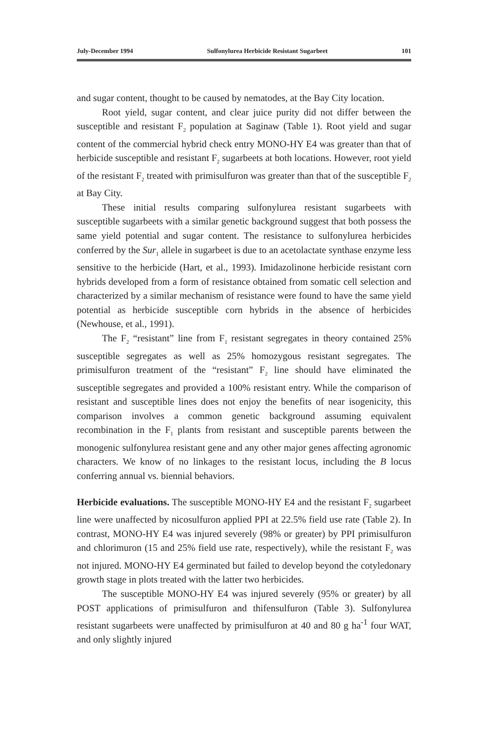July-December 1994 Sulfonylurea Herbicide Resistant Sugarbeet 101
and sugar content, thought to be caused by nematodes, at the Bay City location.
Root yield, sugar content, and clear juice purity did not differ between the susceptible and resistant F<sub>2</sub> population at Saginaw (Table 1). Root yield and sugar content of the commercial hybrid check entry MONO-HY E4 was greater than that of herbicide susceptible and resistant F<sub>2</sub> sugarbeets at both locations. However, root yield of the resistant F<sub>2</sub> treated with primisulfuron was greater than that of the susceptible F<sub>2</sub> at Bay City.
These initial results comparing sulfonylurea resistant sugarbeets with susceptible sugarbeets with a similar genetic background suggest that both possess the same yield potential and sugar content. The resistance to sulfonylurea herbicides conferred by the Sur<sub>1</sub> allele in sugarbeet is due to an acetolactate synthase enzyme less sensitive to the herbicide (Hart, et al., 1993). Imidazolinone herbicide resistant corn hybrids developed from a form of resistance obtained from somatic cell selection and characterized by a similar mechanism of resistance were found to have the same yield potential as herbicide susceptible corn hybrids in the absence of herbicides (Newhouse, et al., 1991).
The F<sub>2</sub> “resistant” line from F<sub>1</sub> resistant segregates in theory contained 25% susceptible segregates as well as 25% homozygous resistant segregates. The primisulfuron treatment of the “resistant” F<sub>2</sub> line should have eliminated the susceptible segregates and provided a 100% resistant entry. While the comparison of resistant and susceptible lines does not enjoy the benefits of near isogenicity, this comparison involves a common genetic background assuming equivalent recombination in the F<sub>1</sub> plants from resistant and susceptible parents between the monogenic sulfonylurea resistant gene and any other major genes affecting agronomic characters. We know of no linkages to the resistant locus, including the B locus conferring annual vs. biennial behaviors.
Herbicide evaluations. The susceptible MONO-HY E4 and the resistant F<sub>2</sub> sugarbeet line were unaffected by nicosulfuron applied PPI at 22.5% field use rate (Table 2). In contrast, MONO-HY E4 was injured severely (98% or greater) by PPI primisulfuron and chlorimuron (15 and 25% field use rate, respectively), while the resistant F<sub>2</sub> was not injured. MONO-HY E4 germinated but failed to develop beyond the cotyledonary growth stage in plots treated with the latter two herbicides.
The susceptible MONO-HY E4 was injured severely (95% or greater) by all POST applications of primisulfuron and thifensulfuron (Table 3). Sulfonylurea resistant sugarbeets were unaffected by primisulfuron at 40 and 80 g ha<sup>-1</sup> four WAT, and only slightly injured